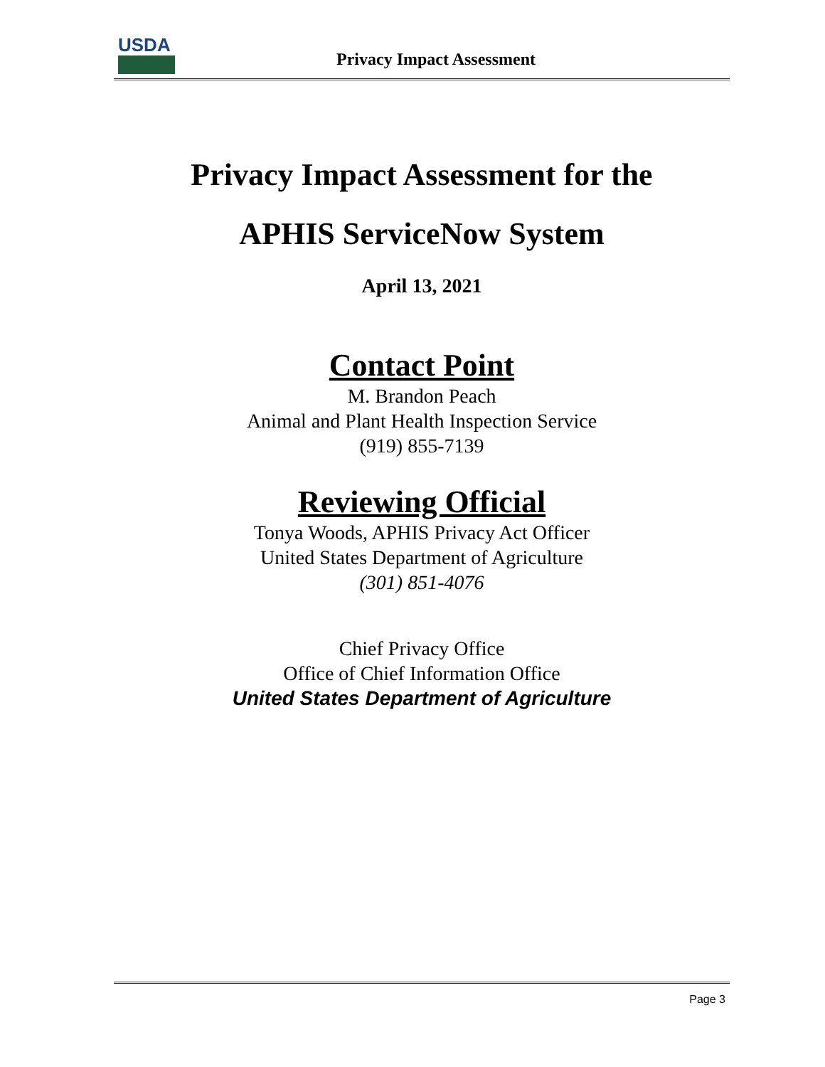USDA
Privacy Impact Assessment
Privacy Impact Assessment for the
APHIS ServiceNow System
April 13, 2021
Contact Point
M. Brandon Peach
Animal and Plant Health Inspection Service
(919) 855-7139
Reviewing Official
Tonya Woods, APHIS Privacy Act Officer
United States Department of Agriculture
(301) 851-4076
Chief Privacy Office
Office of Chief Information Office
United States Department of Agriculture
Page 3